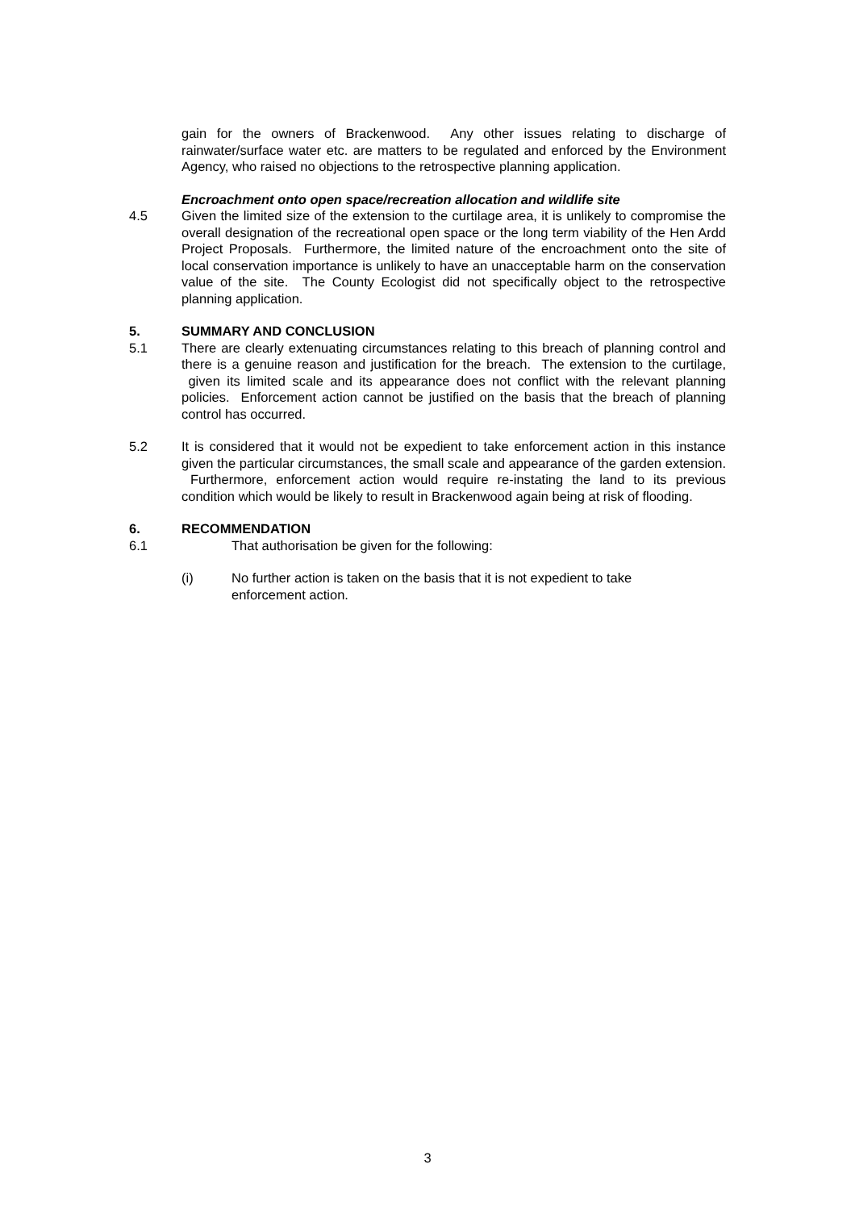gain for the owners of Brackenwood. Any other issues relating to discharge of rainwater/surface water etc. are matters to be regulated and enforced by the Environment Agency, who raised no objections to the retrospective planning application.
Encroachment onto open space/recreation allocation and wildlife site
4.5 Given the limited size of the extension to the curtilage area, it is unlikely to compromise the overall designation of the recreational open space or the long term viability of the Hen Ardd Project Proposals. Furthermore, the limited nature of the encroachment onto the site of local conservation importance is unlikely to have an unacceptable harm on the conservation value of the site. The County Ecologist did not specifically object to the retrospective planning application.
5. SUMMARY AND CONCLUSION
5.1 There are clearly extenuating circumstances relating to this breach of planning control and there is a genuine reason and justification for the breach. The extension to the curtilage, given its limited scale and its appearance does not conflict with the relevant planning policies. Enforcement action cannot be justified on the basis that the breach of planning control has occurred.
5.2 It is considered that it would not be expedient to take enforcement action in this instance given the particular circumstances, the small scale and appearance of the garden extension. Furthermore, enforcement action would require re-instating the land to its previous condition which would be likely to result in Brackenwood again being at risk of flooding.
6. RECOMMENDATION
6.1 That authorisation be given for the following:
(i) No further action is taken on the basis that it is not expedient to take enforcement action.
3